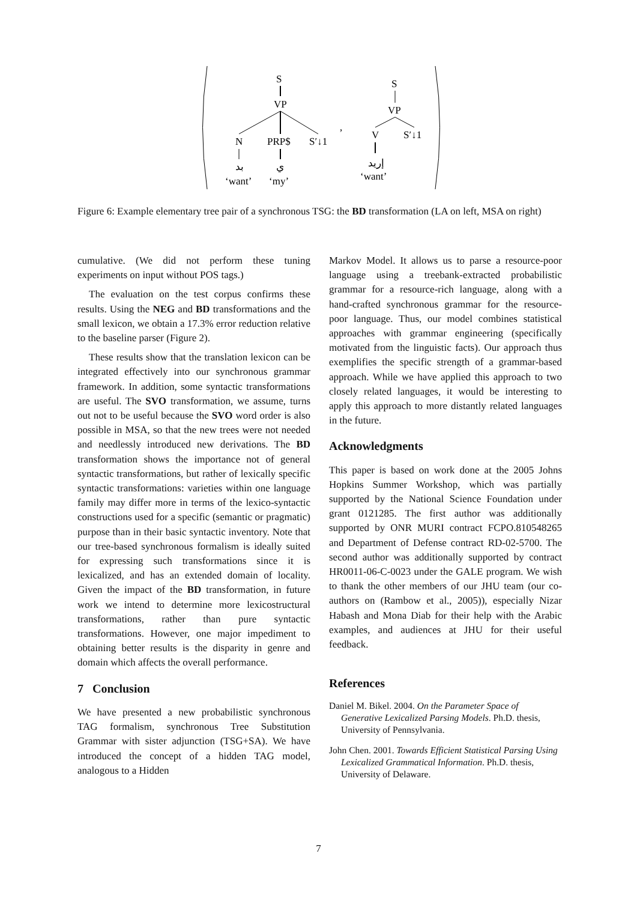S
VP
N
PRP$
S′↓1
بد
ي
‘want’
‘my’
,
S
VP
V
S′↓1
إريد
‘want’
Figure 6: Example elementary tree pair of a synchronous TSG: the BD transformation (LA on left, MSA on right)
cumulative. (We did not perform these tuning experiments on input without POS tags.)
The evaluation on the test corpus confirms these results. Using the NEG and BD transformations and the small lexicon, we obtain a 17.3% error reduction relative to the baseline parser (Figure 2).
These results show that the translation lexicon can be integrated effectively into our synchronous grammar framework. In addition, some syntactic transformations are useful. The SVO transformation, we assume, turns out not to be useful because the SVO word order is also possible in MSA, so that the new trees were not needed and needlessly introduced new derivations. The BD transformation shows the importance not of general syntactic transformations, but rather of lexically specific syntactic transformations: varieties within one language family may differ more in terms of the lexico-syntactic constructions used for a specific (semantic or pragmatic) purpose than in their basic syntactic inventory. Note that our tree-based synchronous formalism is ideally suited for expressing such transformations since it is lexicalized, and has an extended domain of locality. Given the impact of the BD transformation, in future work we intend to determine more lexicostructural transformations, rather than pure syntactic transformations. However, one major impediment to obtaining better results is the disparity in genre and domain which affects the overall performance.
7 Conclusion
We have presented a new probabilistic synchronous TAG formalism, synchronous Tree Substitution Grammar with sister adjunction (TSG+SA). We have introduced the concept of a hidden TAG model, analogous to a Hidden
Markov Model. It allows us to parse a resource-poor language using a treebank-extracted probabilistic grammar for a resource-rich language, along with a hand-crafted synchronous grammar for the resource-poor language. Thus, our model combines statistical approaches with grammar engineering (specifically motivated from the linguistic facts). Our approach thus exemplifies the specific strength of a grammar-based approach. While we have applied this approach to two closely related languages, it would be interesting to apply this approach to more distantly related languages in the future.
Acknowledgments
This paper is based on work done at the 2005 Johns Hopkins Summer Workshop, which was partially supported by the National Science Foundation under grant 0121285. The first author was additionally supported by ONR MURI contract FCPO.810548265 and Department of Defense contract RD-02-5700. The second author was additionally supported by contract HR0011-06-C-0023 under the GALE program. We wish to thank the other members of our JHU team (our co-authors on (Rambow et al., 2005)), especially Nizar Habash and Mona Diab for their help with the Arabic examples, and audiences at JHU for their useful feedback.
References
Daniel M. Bikel. 2004. On the Parameter Space of Generative Lexicalized Parsing Models. Ph.D. thesis, University of Pennsylvania.
John Chen. 2001. Towards Efficient Statistical Parsing Using Lexicalized Grammatical Information. Ph.D. thesis, University of Delaware.
7